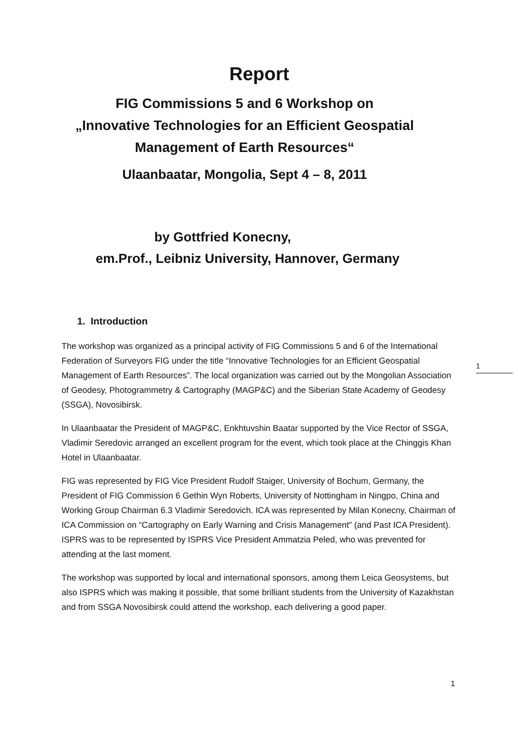Report
FIG Commissions 5 and 6 Workshop on
„Innovative Technologies for an Efficient Geospatial
Management of Earth Resources“
Ulaanbaatar, Mongolia, Sept 4 – 8, 2011
by Gottfried Konecny,
em.Prof., Leibniz University, Hannover, Germany
1. Introduction
The workshop was organized as a principal activity of FIG Commissions 5 and 6 of the International Federation of Surveyors FIG under the title “Innovative Technologies for an Efficient Geospatial Management of Earth Resources”. The local organization was carried out by the Mongolian Association of Geodesy, Photogrammetry & Cartography (MAGP&C) and the Siberian State Academy of Geodesy (SSGA), Novosibirsk.
In Ulaanbaatar the President of MAGP&C, Enkhtuvshin Baatar supported by the Vice Rector of SSGA, Vladimir Seredovic arranged an excellent program for the event, which took place at the Chinggis Khan Hotel in Ulaanbaatar.
FIG was represented by FIG Vice President Rudolf Staiger, University of Bochum, Germany, the President of FIG Commission 6 Gethin Wyn Roberts, University of Nottingham in Ningpo, China and Working Group Chairman 6.3 Vladimir Seredovich. ICA was represented by Milan Konecny, Chairman of ICA Commission on “Cartography on Early Warning and Crisis Management” (and Past ICA President). ISPRS was to be represented by ISPRS Vice President Ammatzia Peled, who was prevented for attending at the last moment.
The workshop was supported by local and international sponsors, among them Leica Geosystems, but also ISPRS which was making it possible, that some brilliant students from the University of Kazakhstan and from SSGA Novosibirsk could attend the workshop, each delivering a good paper.
1
1